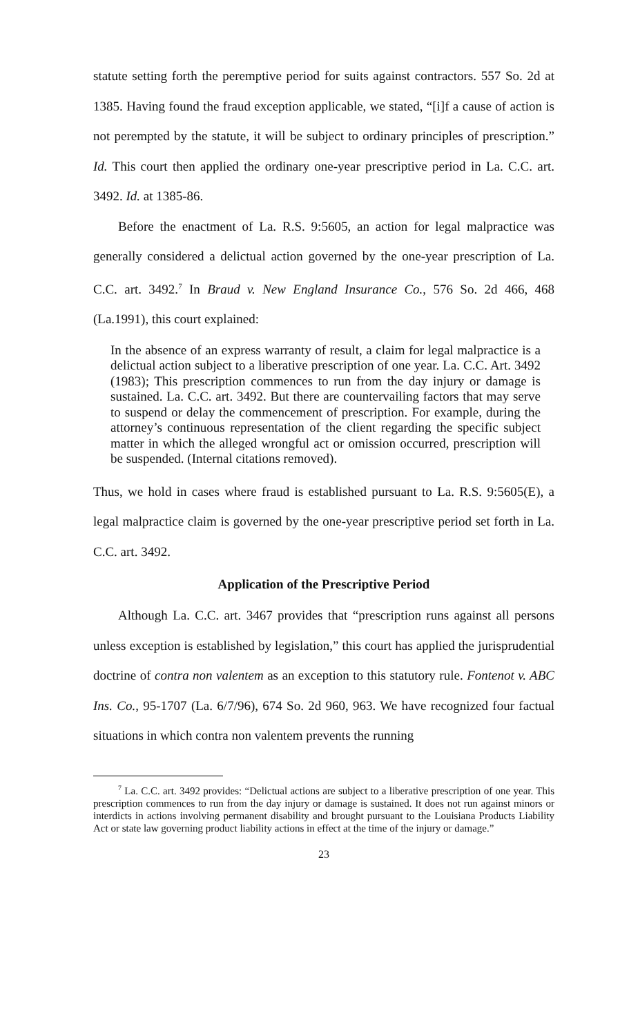statute setting forth the peremptive period for suits against contractors. 557 So. 2d at 1385. Having found the fraud exception applicable, we stated, “[i]f a cause of action is not perempted by the statute, it will be subject to ordinary principles of prescription.” Id. This court then applied the ordinary one-year prescriptive period in La. C.C. art. 3492. Id. at 1385-86.
Before the enactment of La. R.S. 9:5605, an action for legal malpractice was generally considered a delictual action governed by the one-year prescription of La. C.C. art. 3492.<sup>7</sup> In Braud v. New England Insurance Co., 576 So. 2d 466, 468 (La.1991), this court explained:
In the absence of an express warranty of result, a claim for legal malpractice is a delictual action subject to a liberative prescription of one year. La. C.C. Art. 3492 (1983); This prescription commences to run from the day injury or damage is sustained. La. C.C. art. 3492. But there are countervailing factors that may serve to suspend or delay the commencement of prescription. For example, during the attorney’s continuous representation of the client regarding the specific subject matter in which the alleged wrongful act or omission occurred, prescription will be suspended. (Internal citations removed).
Thus, we hold in cases where fraud is established pursuant to La. R.S. 9:5605(E), a legal malpractice claim is governed by the one-year prescriptive period set forth in La. C.C. art. 3492.
Application of the Prescriptive Period
Although La. C.C. art. 3467 provides that “prescription runs against all persons unless exception is established by legislation,” this court has applied the jurisprudential doctrine of contra non valentem as an exception to this statutory rule. Fontenot v. ABC Ins. Co., 95-1707 (La. 6/7/96), 674 So. 2d 960, 963. We have recognized four factual situations in which contra non valentem prevents the running
<sup>7</sup> La. C.C. art. 3492 provides: “Delictual actions are subject to a liberative prescription of one year. This prescription commences to run from the day injury or damage is sustained. It does not run against minors or interdicts in actions involving permanent disability and brought pursuant to the Louisiana Products Liability Act or state law governing product liability actions in effect at the time of the injury or damage.”
23